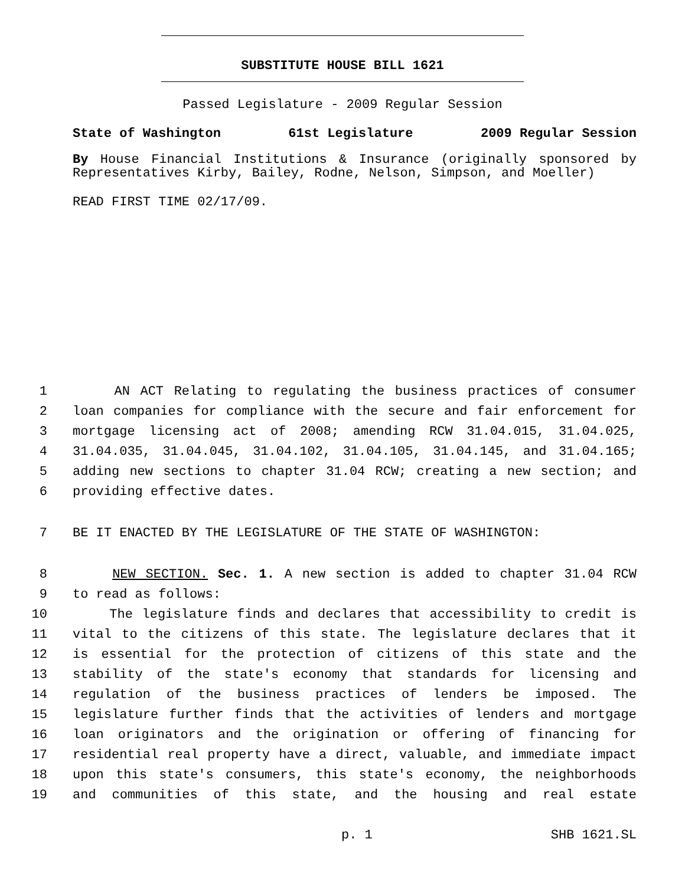SUBSTITUTE HOUSE BILL 1621
Passed Legislature - 2009 Regular Session
State of Washington 61st Legislature 2009 Regular Session
By House Financial Institutions & Insurance (originally sponsored by Representatives Kirby, Bailey, Rodne, Nelson, Simpson, and Moeller)
READ FIRST TIME 02/17/09.
1 AN ACT Relating to regulating the business practices of consumer
2 loan companies for compliance with the secure and fair enforcement for
3 mortgage licensing act of 2008; amending RCW 31.04.015, 31.04.025,
4 31.04.035, 31.04.045, 31.04.102, 31.04.105, 31.04.145, and 31.04.165;
5 adding new sections to chapter 31.04 RCW; creating a new section; and
6 providing effective dates.
7 BE IT ENACTED BY THE LEGISLATURE OF THE STATE OF WASHINGTON:
8 NEW SECTION. Sec. 1. A new section is added to chapter 31.04 RCW
9 to read as follows:
10 The legislature finds and declares that accessibility to credit is
11 vital to the citizens of this state. The legislature declares that it
12 is essential for the protection of citizens of this state and the
13 stability of the state's economy that standards for licensing and
14 regulation of the business practices of lenders be imposed. The
15 legislature further finds that the activities of lenders and mortgage
16 loan originators and the origination or offering of financing for
17 residential real property have a direct, valuable, and immediate impact
18 upon this state's consumers, this state's economy, the neighborhoods
19 and communities of this state, and the housing and real estate
p. 1 SHB 1621.SL